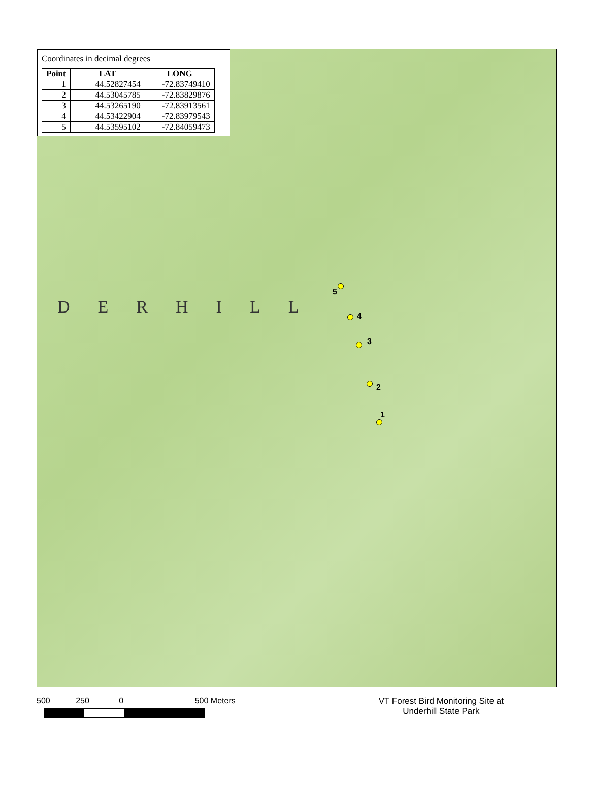Coordinates in decimal degrees
| Point | LAT | LONG |
| --- | --- | --- |
| 1 | 44.52827454 | -72.83749410 |
| 2 | 44.53045785 | -72.83829876 |
| 3 | 44.53265190 | -72.83913561 |
| 4 | 44.53422904 | -72.83979543 |
| 5 | 44.53595102 | -72.84059473 |
DERHILL
5
4
3
2
1
500 250 0 500 Meters VT Forest Bird Monitoring Site at
Underhill State Park